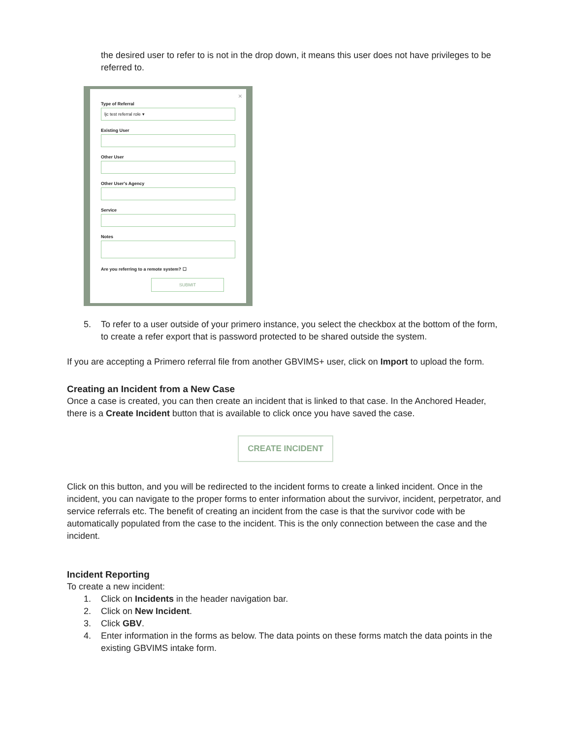the desired user to refer to is not in the drop down, it means this user does not have privileges to be referred to.
×
Type of Referral
ljc test referral role ▾
Existing User
Other User
Other User's Agency
Service
Notes
Are you referring to a remote system? ☐
SUBMIT
5. To refer to a user outside of your primero instance, you select the checkbox at the bottom of the form, to create a refer export that is password protected to be shared outside the system.
If you are accepting a Primero referral file from another GBVIMS+ user, click on Import to upload the form.
Creating an Incident from a New Case
Once a case is created, you can then create an incident that is linked to that case. In the Anchored Header, there is a Create Incident button that is available to click once you have saved the case.
CREATE INCIDENT
Click on this button, and you will be redirected to the incident forms to create a linked incident. Once in the incident, you can navigate to the proper forms to enter information about the survivor, incident, perpetrator, and service referrals etc. The benefit of creating an incident from the case is that the survivor code with be automatically populated from the case to the incident. This is the only connection between the case and the incident.
Incident Reporting
To create a new incident:
1. Click on Incidents in the header navigation bar.
2. Click on New Incident.
3. Click GBV.
4. Enter information in the forms as below. The data points on these forms match the data points in the existing GBVIMS intake form.